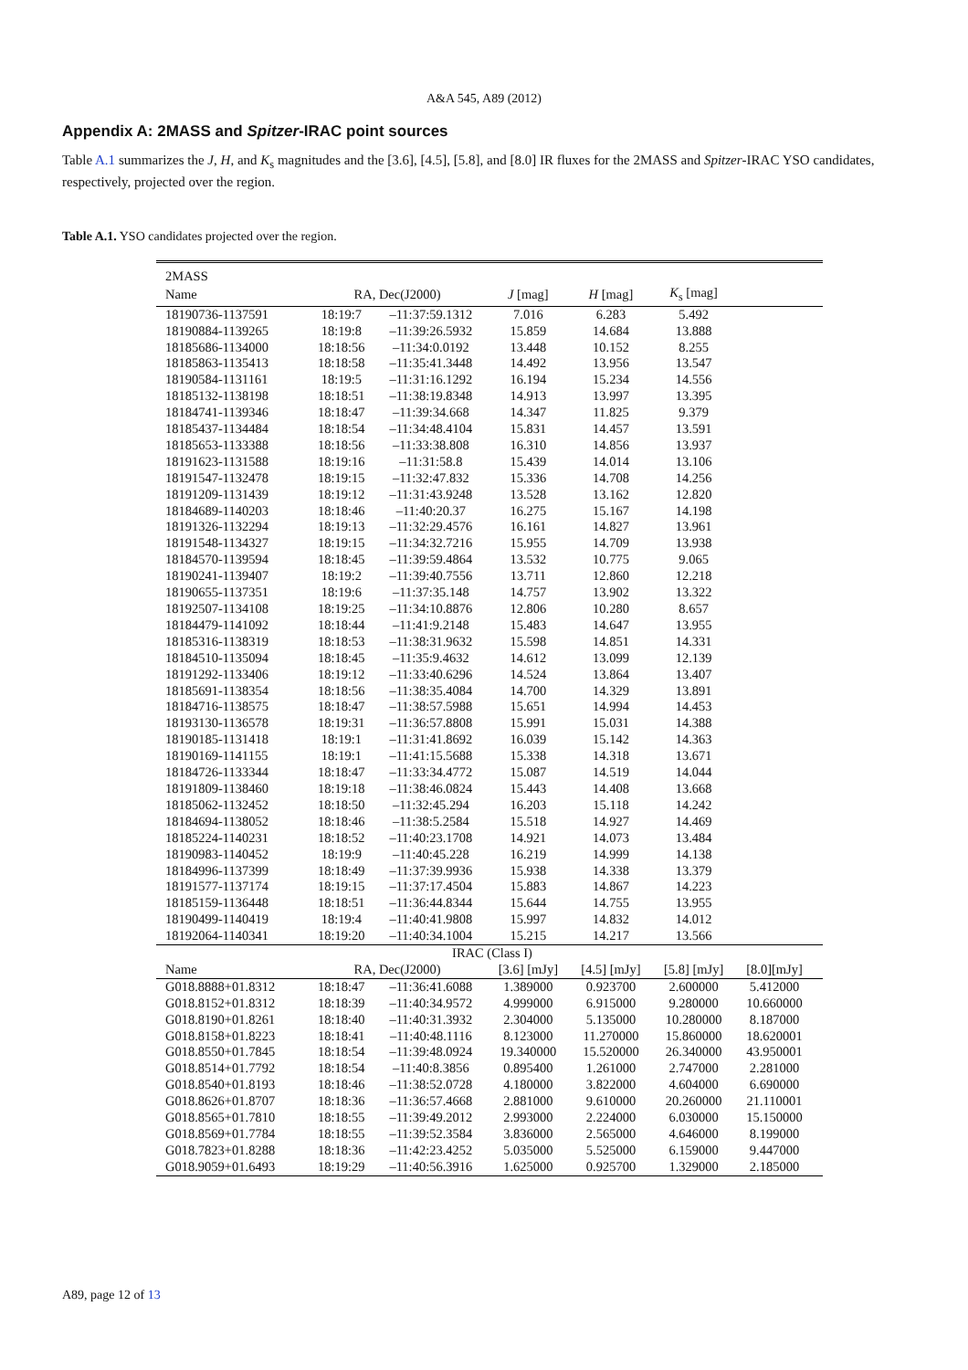A&A 545, A89 (2012)
Appendix A: 2MASS and Spitzer-IRAC point sources
Table A.1 summarizes the J, H, and K<sub>s</sub> magnitudes and the [3.6], [4.5], [5.8], and [8.0] IR fluxes for the 2MASS and Spitzer-IRAC YSO candidates, respectively, projected over the region.
Table A.1. YSO candidates projected over the region.
| 2MASS | | | | | | | |
| --- | --- | --- | --- | --- | --- | --- | --- |
| Name | RA, Dec(J2000) | | J [mag] | H [mag] | K<sub>s</sub> [mag] | | |
| 18190736-1137591 | 18:19:7 | –11:37:59.1312 | 7.016 | 6.283 | 5.492 | | |
| 18190884-1139265 | 18:19:8 | –11:39:26.5932 | 15.859 | 14.684 | 13.888 | | |
| 18185686-1134000 | 18:18:56 | –11:34:0.0192 | 13.448 | 10.152 | 8.255 | | |
| 18185863-1135413 | 18:18:58 | –11:35:41.3448 | 14.492 | 13.956 | 13.547 | | |
| 18190584-1131161 | 18:19:5 | –11:31:16.1292 | 16.194 | 15.234 | 14.556 | | |
| 18185132-1138198 | 18:18:51 | –11:38:19.8348 | 14.913 | 13.997 | 13.395 | | |
| 18184741-1139346 | 18:18:47 | –11:39:34.668 | 14.347 | 11.825 | 9.379 | | |
| 18185437-1134484 | 18:18:54 | –11:34:48.4104 | 15.831 | 14.457 | 13.591 | | |
| 18185653-1133388 | 18:18:56 | –11:33:38.808 | 16.310 | 14.856 | 13.937 | | |
| 18191623-1131588 | 18:19:16 | –11:31:58.8 | 15.439 | 14.014 | 13.106 | | |
| 18191547-1132478 | 18:19:15 | –11:32:47.832 | 15.336 | 14.708 | 14.256 | | |
| 18191209-1131439 | 18:19:12 | –11:31:43.9248 | 13.528 | 13.162 | 12.820 | | |
| 18184689-1140203 | 18:18:46 | –11:40:20.37 | 16.275 | 15.167 | 14.198 | | |
| 18191326-1132294 | 18:19:13 | –11:32:29.4576 | 16.161 | 14.827 | 13.961 | | |
| 18191548-1134327 | 18:19:15 | –11:34:32.7216 | 15.955 | 14.709 | 13.938 | | |
| 18184570-1139594 | 18:18:45 | –11:39:59.4864 | 13.532 | 10.775 | 9.065 | | |
| 18190241-1139407 | 18:19:2 | –11:39:40.7556 | 13.711 | 12.860 | 12.218 | | |
| 18190655-1137351 | 18:19:6 | –11:37:35.148 | 14.757 | 13.902 | 13.322 | | |
| 18192507-1134108 | 18:19:25 | –11:34:10.8876 | 12.806 | 10.280 | 8.657 | | |
| 18184479-1141092 | 18:18:44 | –11:41:9.2148 | 15.483 | 14.647 | 13.955 | | |
| 18185316-1138319 | 18:18:53 | –11:38:31.9632 | 15.598 | 14.851 | 14.331 | | |
| 18184510-1135094 | 18:18:45 | –11:35:9.4632 | 14.612 | 13.099 | 12.139 | | |
| 18191292-1133406 | 18:19:12 | –11:33:40.6296 | 14.524 | 13.864 | 13.407 | | |
| 18185691-1138354 | 18:18:56 | –11:38:35.4084 | 14.700 | 14.329 | 13.891 | | |
| 18184716-1138575 | 18:18:47 | –11:38:57.5988 | 15.651 | 14.994 | 14.453 | | |
| 18193130-1136578 | 18:19:31 | –11:36:57.8808 | 15.991 | 15.031 | 14.388 | | |
| 18190185-1131418 | 18:19:1 | –11:31:41.8692 | 16.039 | 15.142 | 14.363 | | |
| 18190169-1141155 | 18:19:1 | –11:41:15.5688 | 15.338 | 14.318 | 13.671 | | |
| 18184726-1133344 | 18:18:47 | –11:33:34.4772 | 15.087 | 14.519 | 14.044 | | |
| 18191809-1138460 | 18:19:18 | –11:38:46.0824 | 15.443 | 14.408 | 13.668 | | |
| 18185062-1132452 | 18:18:50 | –11:32:45.294 | 16.203 | 15.118 | 14.242 | | |
| 18184694-1138052 | 18:18:46 | –11:38:5.2584 | 15.518 | 14.927 | 14.469 | | |
| 18185224-1140231 | 18:18:52 | –11:40:23.1708 | 14.921 | 14.073 | 13.484 | | |
| 18190983-1140452 | 18:19:9 | –11:40:45.228 | 16.219 | 14.999 | 14.138 | | |
| 18184996-1137399 | 18:18:49 | –11:37:39.9936 | 15.938 | 14.338 | 13.379 | | |
| 18191577-1137174 | 18:19:15 | –11:37:17.4504 | 15.883 | 14.867 | 14.223 | | |
| 18185159-1136448 | 18:18:51 | –11:36:44.8344 | 15.644 | 14.755 | 13.955 | | |
| 18190499-1140419 | 18:19:4 | –11:40:41.9808 | 15.997 | 14.832 | 14.012 | | |
| 18192064-1140341 | 18:19:20 | –11:40:34.1004 | 15.215 | 14.217 | 13.566 | | |
| IRAC (Class I) | | | | | | | |
| Name | RA, Dec(J2000) | | [3.6] [mJy] | [4.5] [mJy] | [5.8] [mJy] | [8.0][mJy] | |
| G018.8888+01.8312 | 18:18:47 | –11:36:41.6088 | 1.389000 | 0.923700 | 2.600000 | 5.412000 | |
| G018.8152+01.8312 | 18:18:39 | –11:40:34.9572 | 4.999000 | 6.915000 | 9.280000 | 10.660000 | |
| G018.8190+01.8261 | 18:18:40 | –11:40:31.3932 | 2.304000 | 5.135000 | 10.280000 | 8.187000 | |
| G018.8158+01.8223 | 18:18:41 | –11:40:48.1116 | 8.123000 | 11.270000 | 15.860000 | 18.620001 | |
| G018.8550+01.7845 | 18:18:54 | –11:39:48.0924 | 19.340000 | 15.520000 | 26.340000 | 43.950001 | |
| G018.8514+01.7792 | 18:18:54 | –11:40:8.3856 | 0.895400 | 1.261000 | 2.747000 | 2.281000 | |
| G018.8540+01.8193 | 18:18:46 | –11:38:52.0728 | 4.180000 | 3.822000 | 4.604000 | 6.690000 | |
| G018.8626+01.8707 | 18:18:36 | –11:36:57.4668 | 2.881000 | 9.610000 | 20.260000 | 21.110001 | |
| G018.8565+01.7810 | 18:18:55 | –11:39:49.2012 | 2.993000 | 2.224000 | 6.030000 | 15.150000 | |
| G018.8569+01.7784 | 18:18:55 | –11:39:52.3584 | 3.836000 | 2.565000 | 4.646000 | 8.199000 | |
| G018.7823+01.8288 | 18:18:36 | –11:42:23.4252 | 5.035000 | 5.525000 | 6.159000 | 9.447000 | |
| G018.9059+01.6493 | 18:19:29 | –11:40:56.3916 | 1.625000 | 0.925700 | 1.329000 | 2.185000 | |
A89, page 12 of 13